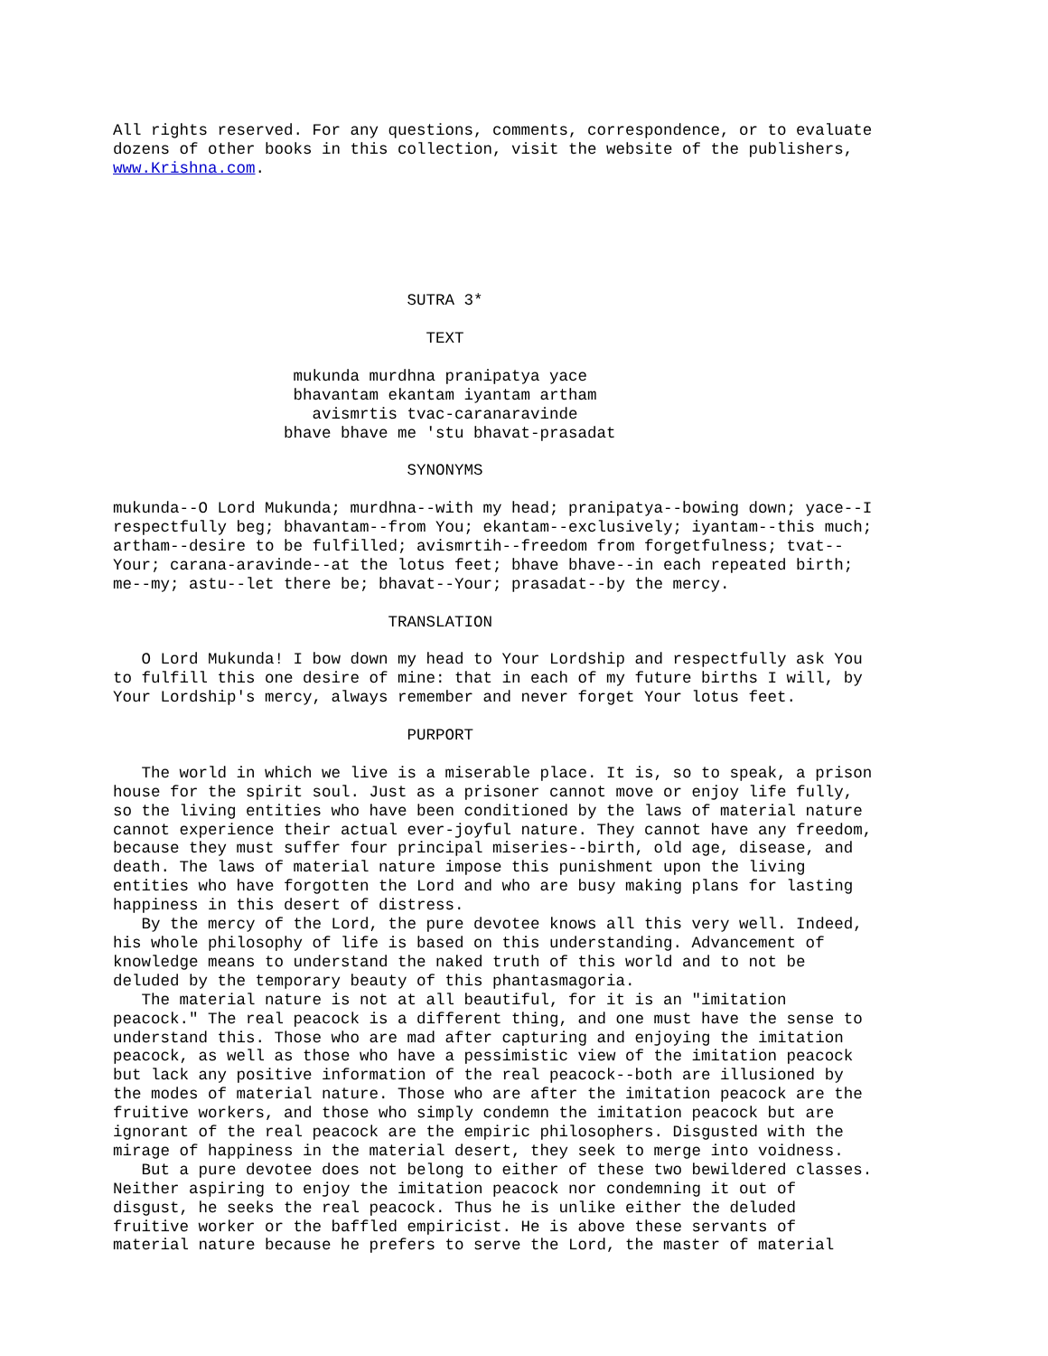All rights reserved. For any questions, comments, correspondence, or to evaluate
dozens of other books in this collection, visit the website of the publishers,
www.Krishna.com.






                               SUTRA 3*

                                 TEXT

                   mukunda murdhna pranipatya yace
                   bhavantam ekantam iyantam artham
                     avismrtis tvac-caranaravinde
                  bhave bhave me 'stu bhavat-prasadat

                               SYNONYMS

mukunda--O Lord Mukunda; murdhna--with my head; pranipatya--bowing down; yace--I
respectfully beg; bhavantam--from You; ekantam--exclusively; iyantam--this much;
artham--desire to be fulfilled; avismrtih--freedom from forgetfulness; tvat--
Your; carana-aravinde--at the lotus feet; bhave bhave--in each repeated birth;
me--my; astu--let there be; bhavat--Your; prasadat--by the mercy.

                             TRANSLATION

   O Lord Mukunda! I bow down my head to Your Lordship and respectfully ask You
to fulfill this one desire of mine: that in each of my future births I will, by
Your Lordship's mercy, always remember and never forget Your lotus feet.

                               PURPORT

   The world in which we live is a miserable place. It is, so to speak, a prison
house for the spirit soul. Just as a prisoner cannot move or enjoy life fully,
so the living entities who have been conditioned by the laws of material nature
cannot experience their actual ever-joyful nature. They cannot have any freedom,
because they must suffer four principal miseries--birth, old age, disease, and
death. The laws of material nature impose this punishment upon the living
entities who have forgotten the Lord and who are busy making plans for lasting
happiness in this desert of distress.
   By the mercy of the Lord, the pure devotee knows all this very well. Indeed,
his whole philosophy of life is based on this understanding. Advancement of
knowledge means to understand the naked truth of this world and to not be
deluded by the temporary beauty of this phantasmagoria.
   The material nature is not at all beautiful, for it is an "imitation
peacock." The real peacock is a different thing, and one must have the sense to
understand this. Those who are mad after capturing and enjoying the imitation
peacock, as well as those who have a pessimistic view of the imitation peacock
but lack any positive information of the real peacock--both are illusioned by
the modes of material nature. Those who are after the imitation peacock are the
fruitive workers, and those who simply condemn the imitation peacock but are
ignorant of the real peacock are the empiric philosophers. Disgusted with the
mirage of happiness in the material desert, they seek to merge into voidness.
   But a pure devotee does not belong to either of these two bewildered classes.
Neither aspiring to enjoy the imitation peacock nor condemning it out of
disgust, he seeks the real peacock. Thus he is unlike either the deluded
fruitive worker or the baffled empiricist. He is above these servants of
material nature because he prefers to serve the Lord, the master of material